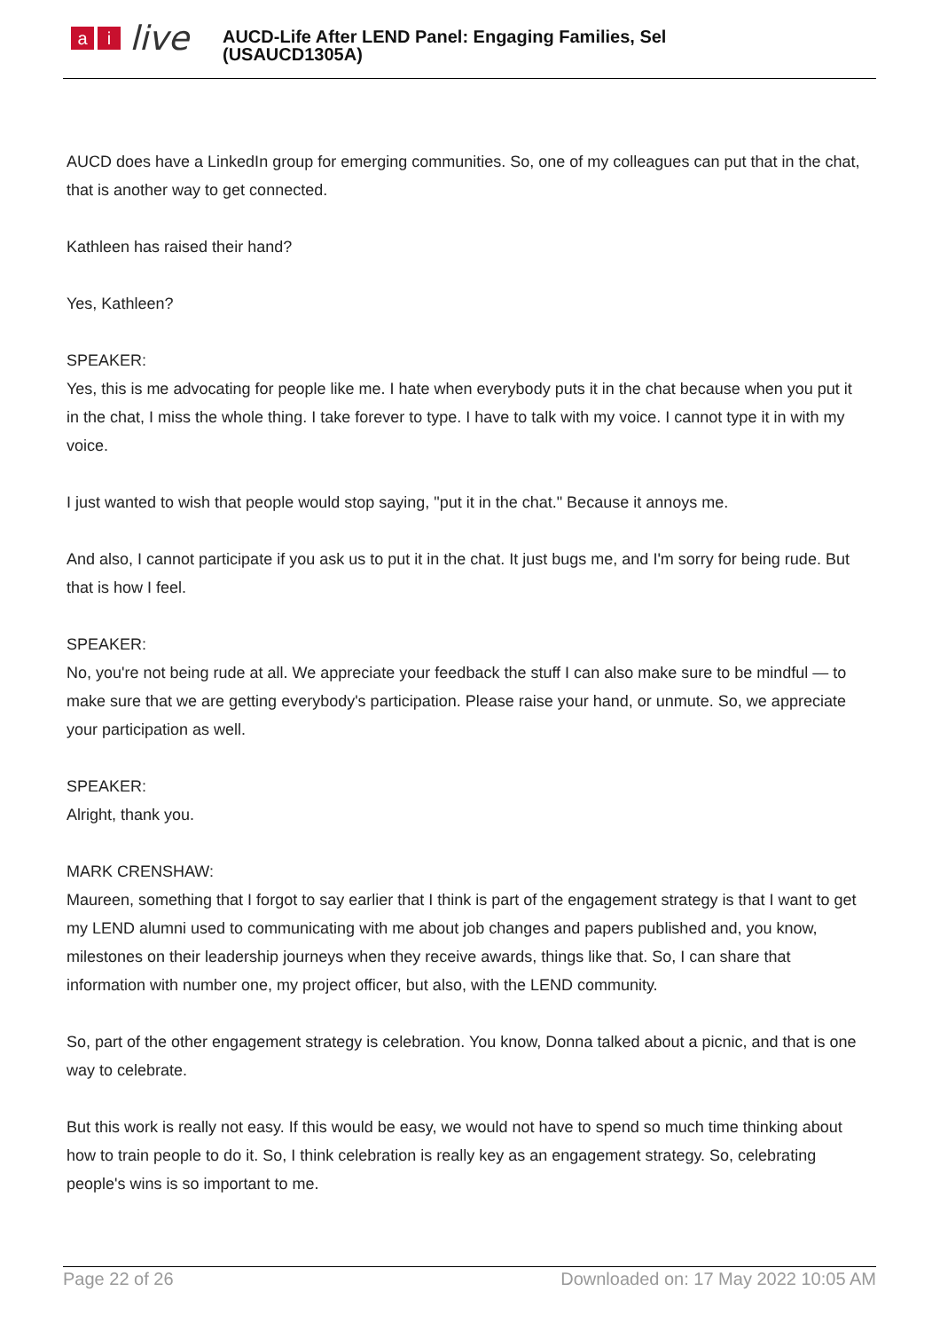ai live
AUCD-Life After LEND Panel: Engaging Families, Sel
(USAUCD1305A)
AUCD does have a LinkedIn group for emerging communities. So, one of my colleagues can put that in the chat, that is another way to get connected.
Kathleen has raised their hand?
Yes, Kathleen?
SPEAKER:
Yes, this is me advocating for people like me. I hate when everybody puts it in the chat because when you put it in the chat, I miss the whole thing. I take forever to type. I have to talk with my voice. I cannot type it in with my voice.
I just wanted to wish that people would stop saying, "put it in the chat." Because it annoys me.
And also, I cannot participate if you ask us to put it in the chat. It just bugs me, and I'm sorry for being rude. But that is how I feel.
SPEAKER:
No, you're not being rude at all. We appreciate your feedback the stuff I can also make sure to be mindful — to make sure that we are getting everybody's participation. Please raise your hand, or unmute. So, we appreciate your participation as well.
SPEAKER:
Alright, thank you.
MARK CRENSHAW:
Maureen, something that I forgot to say earlier that I think is part of the engagement strategy is that I want to get my LEND alumni used to communicating with me about job changes and papers published and, you know, milestones on their leadership journeys when they receive awards, things like that. So, I can share that information with number one, my project officer, but also, with the LEND community.
So, part of the other engagement strategy is celebration. You know, Donna talked about a picnic, and that is one way to celebrate.
But this work is really not easy. If this would be easy, we would not have to spend so much time thinking about how to train people to do it. So, I think celebration is really key as an engagement strategy. So, celebrating people's wins is so important to me.
Page 22 of 26 Downloaded on: 17 May 2022 10:05 AM